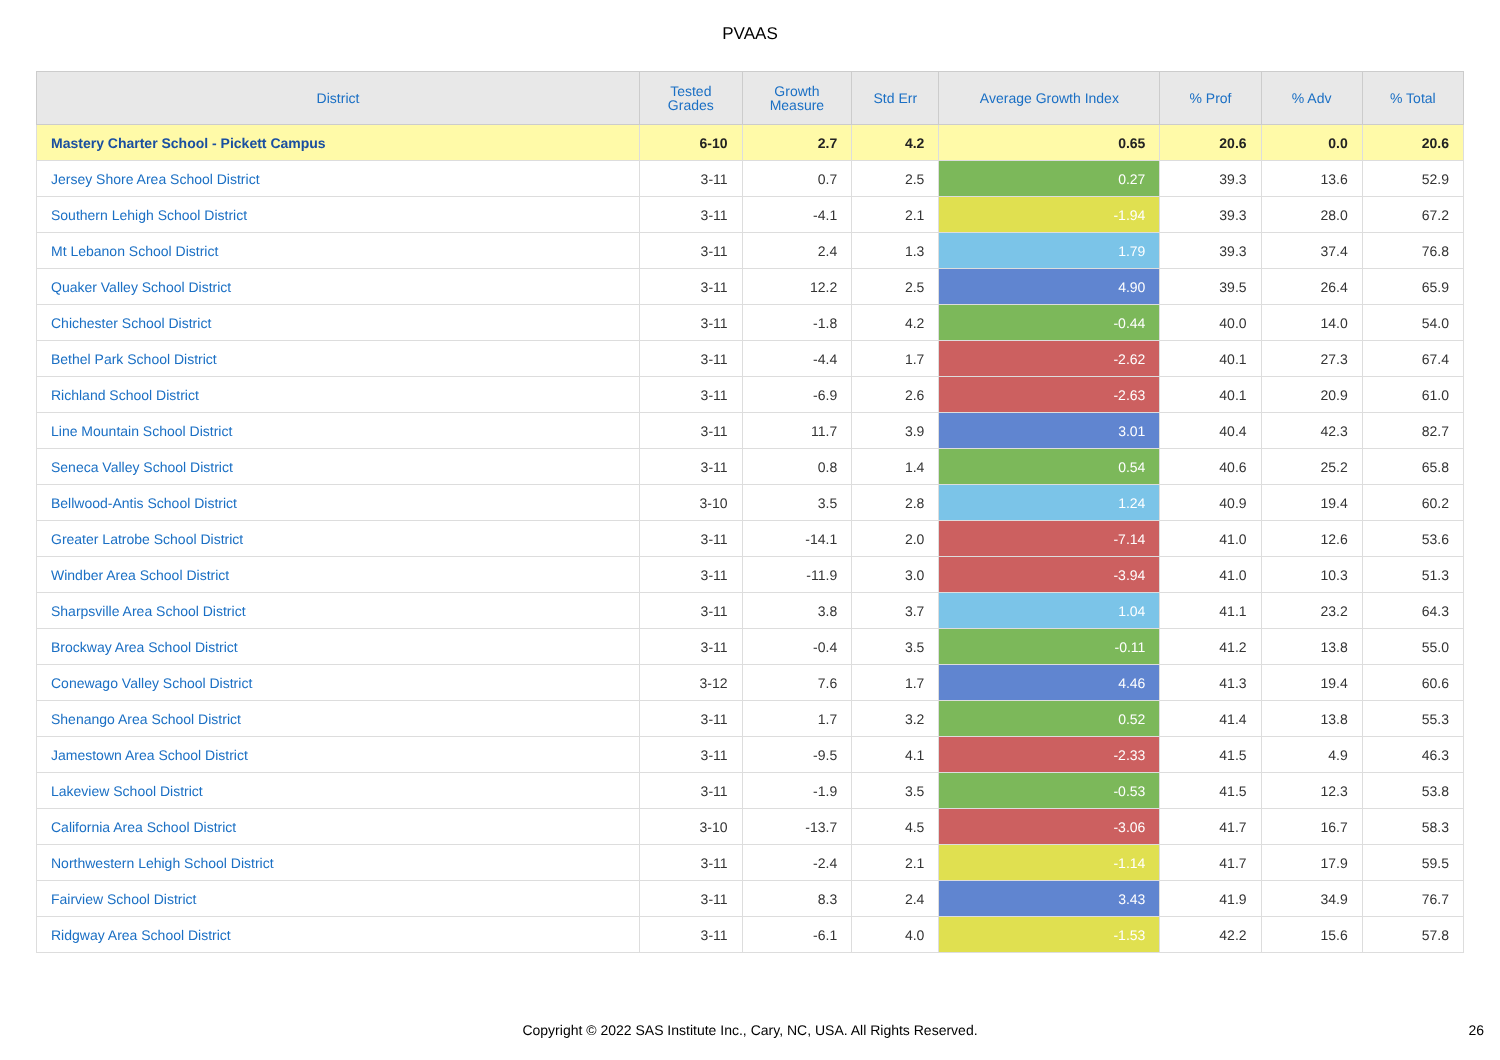PVAAS
| District | Tested Grades | Growth Measure | Std Err | Average Growth Index | % Prof | % Adv | % Total |
| --- | --- | --- | --- | --- | --- | --- | --- |
| Mastery Charter School - Pickett Campus | 6-10 | 2.7 | 4.2 | 0.65 | 20.6 | 0.0 | 20.6 |
| Jersey Shore Area School District | 3-11 | 0.7 | 2.5 | 0.27 | 39.3 | 13.6 | 52.9 |
| Southern Lehigh School District | 3-11 | -4.1 | 2.1 | -1.94 | 39.3 | 28.0 | 67.2 |
| Mt Lebanon School District | 3-11 | 2.4 | 1.3 | 1.79 | 39.3 | 37.4 | 76.8 |
| Quaker Valley School District | 3-11 | 12.2 | 2.5 | 4.90 | 39.5 | 26.4 | 65.9 |
| Chichester School District | 3-11 | -1.8 | 4.2 | -0.44 | 40.0 | 14.0 | 54.0 |
| Bethel Park School District | 3-11 | -4.4 | 1.7 | -2.62 | 40.1 | 27.3 | 67.4 |
| Richland School District | 3-11 | -6.9 | 2.6 | -2.63 | 40.1 | 20.9 | 61.0 |
| Line Mountain School District | 3-11 | 11.7 | 3.9 | 3.01 | 40.4 | 42.3 | 82.7 |
| Seneca Valley School District | 3-11 | 0.8 | 1.4 | 0.54 | 40.6 | 25.2 | 65.8 |
| Bellwood-Antis School District | 3-10 | 3.5 | 2.8 | 1.24 | 40.9 | 19.4 | 60.2 |
| Greater Latrobe School District | 3-11 | -14.1 | 2.0 | -7.14 | 41.0 | 12.6 | 53.6 |
| Windber Area School District | 3-11 | -11.9 | 3.0 | -3.94 | 41.0 | 10.3 | 51.3 |
| Sharpsville Area School District | 3-11 | 3.8 | 3.7 | 1.04 | 41.1 | 23.2 | 64.3 |
| Brockway Area School District | 3-11 | -0.4 | 3.5 | -0.11 | 41.2 | 13.8 | 55.0 |
| Conewago Valley School District | 3-12 | 7.6 | 1.7 | 4.46 | 41.3 | 19.4 | 60.6 |
| Shenango Area School District | 3-11 | 1.7 | 3.2 | 0.52 | 41.4 | 13.8 | 55.3 |
| Jamestown Area School District | 3-11 | -9.5 | 4.1 | -2.33 | 41.5 | 4.9 | 46.3 |
| Lakeview School District | 3-11 | -1.9 | 3.5 | -0.53 | 41.5 | 12.3 | 53.8 |
| California Area School District | 3-10 | -13.7 | 4.5 | -3.06 | 41.7 | 16.7 | 58.3 |
| Northwestern Lehigh School District | 3-11 | -2.4 | 2.1 | -1.14 | 41.7 | 17.9 | 59.5 |
| Fairview School District | 3-11 | 8.3 | 2.4 | 3.43 | 41.9 | 34.9 | 76.7 |
| Ridgway Area School District | 3-11 | -6.1 | 4.0 | -1.53 | 42.2 | 15.6 | 57.8 |
Copyright © 2022 SAS Institute Inc., Cary, NC, USA. All Rights Reserved. 26